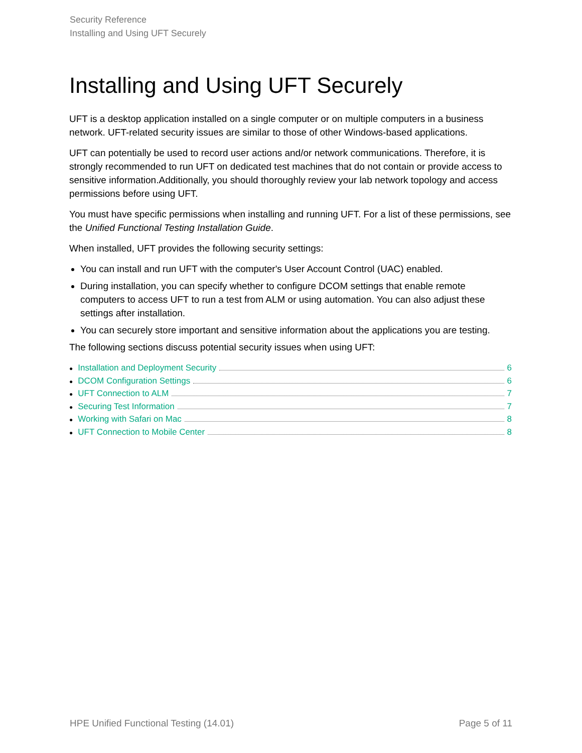Security Reference
Installing and Using UFT Securely
Installing and Using UFT Securely
UFT is a desktop application installed on a single computer or on multiple computers in a business network. UFT-related security issues are similar to those of other Windows-based applications.
UFT can potentially be used to record user actions and/or network communications. Therefore, it is strongly recommended to run UFT on dedicated test machines that do not contain or provide access to sensitive information.Additionally, you should thoroughly review your lab network topology and access permissions before using UFT.
You must have specific permissions when installing and running UFT. For a list of these permissions, see the Unified Functional Testing Installation Guide.
When installed, UFT provides the following security settings:
You can install and run UFT with the computer's User Account Control (UAC) enabled.
During installation, you can specify whether to configure DCOM settings that enable remote computers to access UFT to run a test from ALM or using automation. You can also adjust these settings after installation.
You can securely store important and sensitive information about the applications you are testing.
The following sections discuss potential security issues when using UFT:
● Installation and Deployment Security 6
● DCOM Configuration Settings 6
● UFT Connection to ALM 7
● Securing Test Information 7
● Working with Safari on Mac 8
● UFT Connection to Mobile Center 8
HPE Unified Functional Testing (14.01) Page 5 of 11